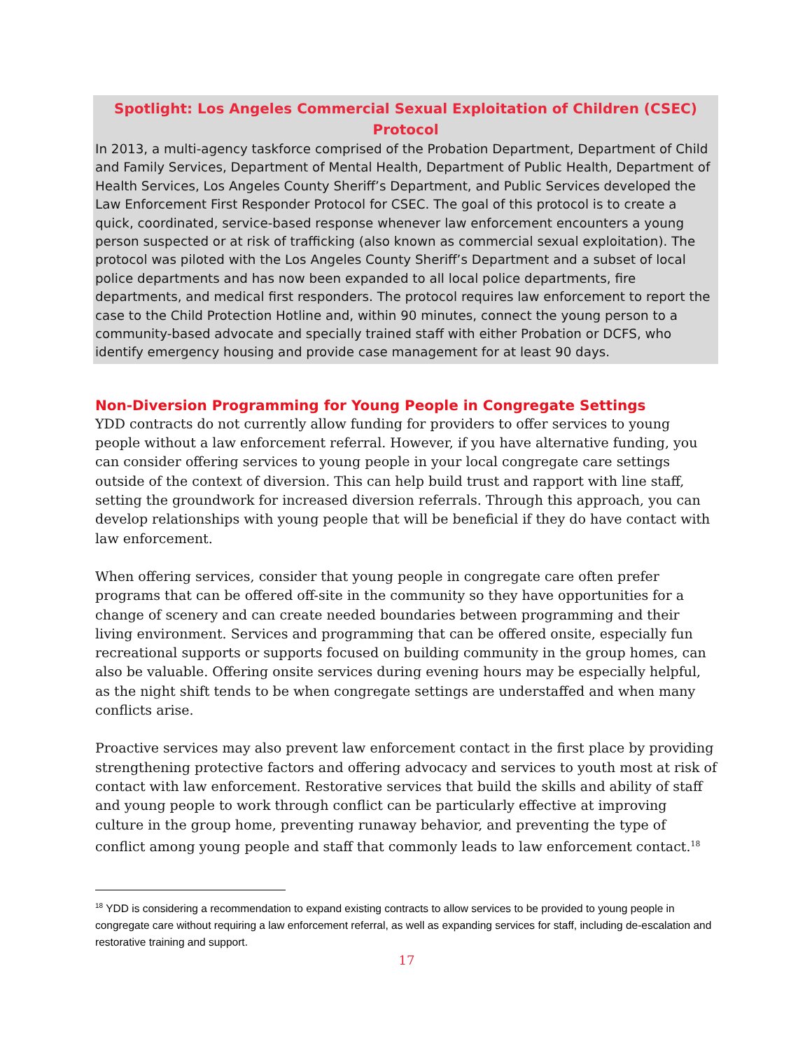Spotlight: Los Angeles Commercial Sexual Exploitation of Children (CSEC) Protocol
In 2013, a multi-agency taskforce comprised of the Probation Department, Department of Child and Family Services, Department of Mental Health, Department of Public Health, Department of Health Services, Los Angeles County Sheriff’s Department, and Public Services developed the Law Enforcement First Responder Protocol for CSEC. The goal of this protocol is to create a quick, coordinated, service-based response whenever law enforcement encounters a young person suspected or at risk of trafficking (also known as commercial sexual exploitation). The protocol was piloted with the Los Angeles County Sheriff’s Department and a subset of local police departments and has now been expanded to all local police departments, fire departments, and medical first responders. The protocol requires law enforcement to report the case to the Child Protection Hotline and, within 90 minutes, connect the young person to a community-based advocate and specially trained staff with either Probation or DCFS, who identify emergency housing and provide case management for at least 90 days.
Non-Diversion Programming for Young People in Congregate Settings
YDD contracts do not currently allow funding for providers to offer services to young people without a law enforcement referral. However, if you have alternative funding, you can consider offering services to young people in your local congregate care settings outside of the context of diversion. This can help build trust and rapport with line staff, setting the groundwork for increased diversion referrals. Through this approach, you can develop relationships with young people that will be beneficial if they do have contact with law enforcement.
When offering services, consider that young people in congregate care often prefer programs that can be offered off-site in the community so they have opportunities for a change of scenery and can create needed boundaries between programming and their living environment. Services and programming that can be offered onsite, especially fun recreational supports or supports focused on building community in the group homes, can also be valuable. Offering onsite services during evening hours may be especially helpful, as the night shift tends to be when congregate settings are understaffed and when many conflicts arise.
Proactive services may also prevent law enforcement contact in the first place by providing strengthening protective factors and offering advocacy and services to youth most at risk of contact with law enforcement. Restorative services that build the skills and ability of staff and young people to work through conflict can be particularly effective at improving culture in the group home, preventing runaway behavior, and preventing the type of conflict among young people and staff that commonly leads to law enforcement contact.<sup>18</sup>
<sup>18</sup> YDD is considering a recommendation to expand existing contracts to allow services to be provided to young people in congregate care without requiring a law enforcement referral, as well as expanding services for staff, including de-escalation and restorative training and support.
17